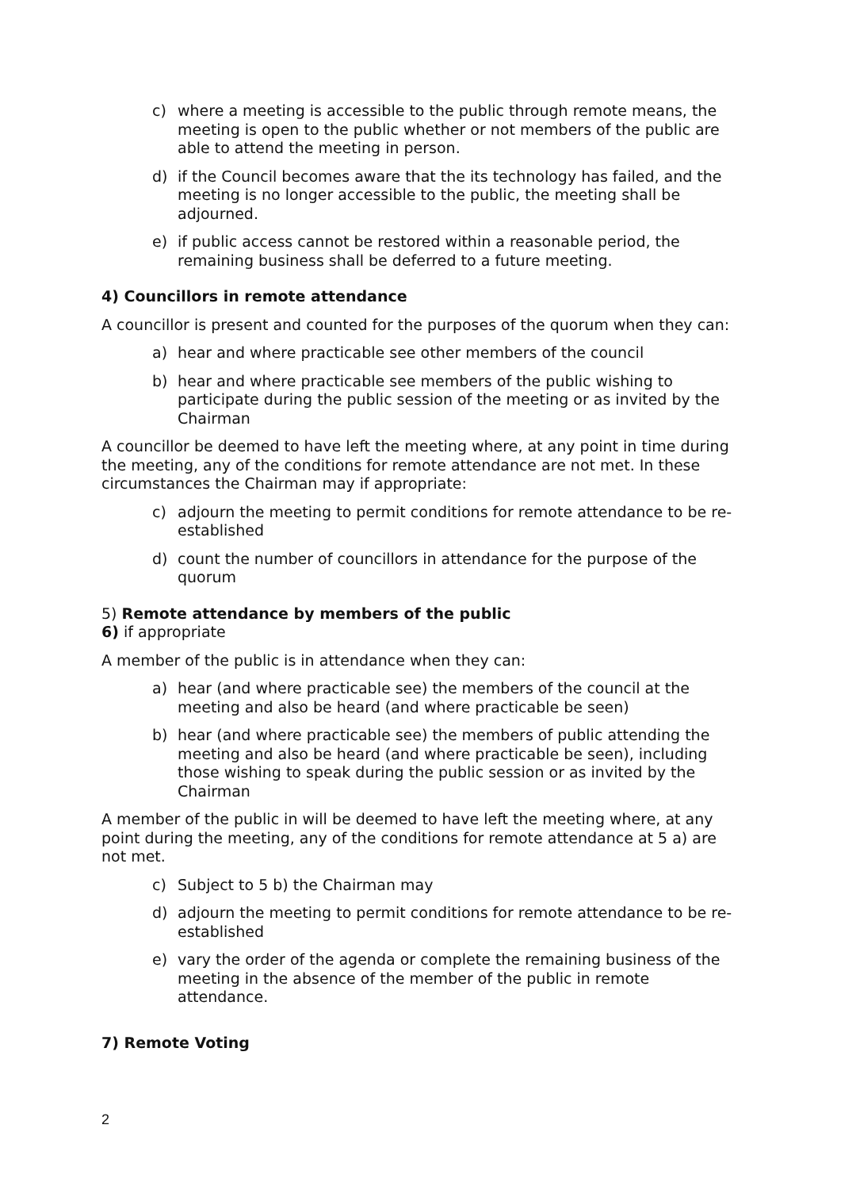c) where a meeting is accessible to the public through remote means, the meeting is open to the public whether or not members of the public are able to attend the meeting in person.
d) if the Council becomes aware that the its technology has failed, and the meeting is no longer accessible to the public, the meeting shall be adjourned.
e) if public access cannot be restored within a reasonable period, the remaining business shall be deferred to a future meeting.
4) Councillors in remote attendance
A councillor is present and counted for the purposes of the quorum when they can:
a) hear and where practicable see other members of the council
b) hear and where practicable see members of the public wishing to participate during the public session of the meeting or as invited by the Chairman
A councillor be deemed to have left the meeting where, at any point in time during the meeting, any of the conditions for remote attendance are not met. In these circumstances the Chairman may if appropriate:
c) adjourn the meeting to permit conditions for remote attendance to be re-established
d) count the number of councillors in attendance for the purpose of the quorum
5) Remote attendance by members of the public
6) if appropriate
A member of the public is in attendance when they can:
a) hear (and where practicable see) the members of the council at the meeting and also be heard (and where practicable be seen)
b) hear (and where practicable see) the members of public attending the meeting and also be heard (and where practicable be seen), including those wishing to speak during the public session or as invited by the Chairman
A member of the public in will be deemed to have left the meeting where, at any point during the meeting, any of the conditions for remote attendance at 5 a) are not met.
c) Subject to 5 b) the Chairman may
d) adjourn the meeting to permit conditions for remote attendance to be re-established
e) vary the order of the agenda or complete the remaining business of the meeting in the absence of the member of the public in remote attendance.
7) Remote Voting
2